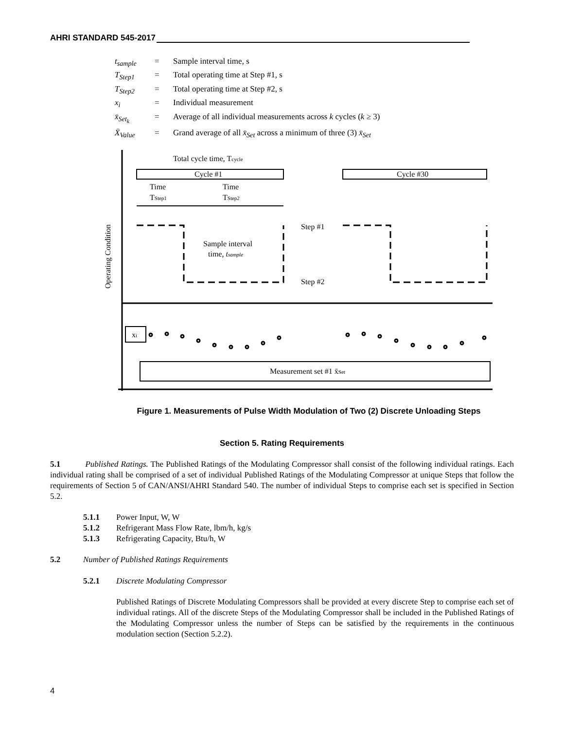AHRI STANDARD 545-2017
| t<sub>sample</sub> | = | Sample interval time, s |
| T<sub>Step1</sub> | = | Total operating time at Step #1, s |
| T<sub>Step2</sub> | = | Total operating time at Step #2, s |
| x<sub>i</sub> | = | Individual measurement |
| x̄<sub>Set<sub>k</sub></sub> | = | Average of all individual measurements across k cycles ( k ≥ 3) |
| X̄<sub>Value</sub> | = | Grand average of all x̄<sub>Set</sub> across a minimum of three (3) x̄<sub>Set</sub> |
Total cycle time, Tcycle
Cycle #1
Cycle #30
Time
Time
TStep1
TStep2
Step #1
Step #2
Sample interval
time, tsample
Operating Condition
xi
Measurement set #1 x̄Set
Figure 1. Measurements of Pulse Width Modulation of Two (2) Discrete Unloading Steps
Section 5. Rating Requirements
5.1 Published Ratings. The Published Ratings of the Modulating Compressor shall consist of the following individual ratings. Each individual rating shall be comprised of a set of individual Published Ratings of the Modulating Compressor at unique Steps that follow the requirements of Section 5 of CAN/ANSI/AHRI Standard 540. The number of individual Steps to comprise each set is specified in Section 5.2.
5.1.1 Power Input, W, W
5.1.2 Refrigerant Mass Flow Rate, lbm/h, kg/s
5.1.3 Refrigerating Capacity, Btu/h, W
5.2 Number of Published Ratings Requirements
5.2.1 Discrete Modulating Compressor
Published Ratings of Discrete Modulating Compressors shall be provided at every discrete Step to comprise each set of individual ratings. All of the discrete Steps of the Modulating Compressor shall be included in the Published Ratings of the Modulating Compressor unless the number of Steps can be satisfied by the requirements in the continuous modulation section (Section 5.2.2).
4